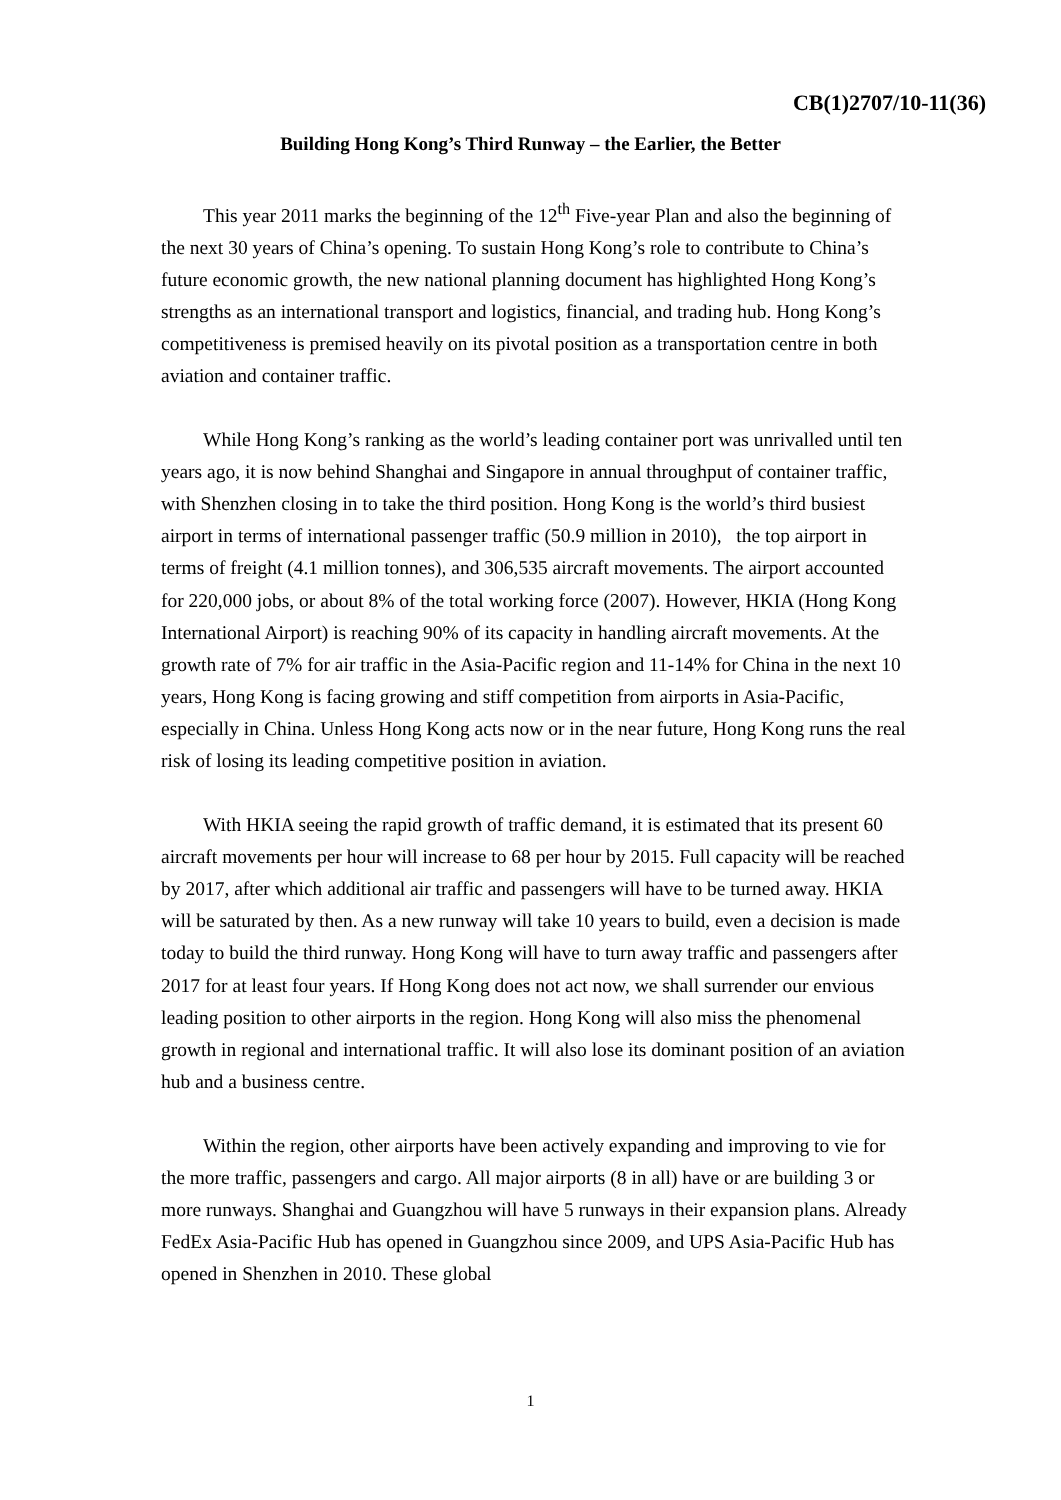CB(1)2707/10-11(36)
Building Hong Kong’s Third Runway – the Earlier, the Better
This year 2011 marks the beginning of the 12<sup>th</sup> Five-year Plan and also the beginning of the next 30 years of China’s opening. To sustain Hong Kong’s role to contribute to China’s future economic growth, the new national planning document has highlighted Hong Kong’s strengths as an international transport and logistics, financial, and trading hub. Hong Kong’s competitiveness is premised heavily on its pivotal position as a transportation centre in both aviation and container traffic.
While Hong Kong’s ranking as the world’s leading container port was unrivalled until ten years ago, it is now behind Shanghai and Singapore in annual throughput of container traffic, with Shenzhen closing in to take the third position. Hong Kong is the world’s third busiest airport in terms of international passenger traffic (50.9 million in 2010), the top airport in terms of freight (4.1 million tonnes), and 306,535 aircraft movements. The airport accounted for 220,000 jobs, or about 8% of the total working force (2007). However, HKIA (Hong Kong International Airport) is reaching 90% of its capacity in handling aircraft movements. At the growth rate of 7% for air traffic in the Asia-Pacific region and 11-14% for China in the next 10 years, Hong Kong is facing growing and stiff competition from airports in Asia-Pacific, especially in China. Unless Hong Kong acts now or in the near future, Hong Kong runs the real risk of losing its leading competitive position in aviation.
With HKIA seeing the rapid growth of traffic demand, it is estimated that its present 60 aircraft movements per hour will increase to 68 per hour by 2015. Full capacity will be reached by 2017, after which additional air traffic and passengers will have to be turned away. HKIA will be saturated by then. As a new runway will take 10 years to build, even a decision is made today to build the third runway. Hong Kong will have to turn away traffic and passengers after 2017 for at least four years. If Hong Kong does not act now, we shall surrender our envious leading position to other airports in the region. Hong Kong will also miss the phenomenal growth in regional and international traffic. It will also lose its dominant position of an aviation hub and a business centre.
Within the region, other airports have been actively expanding and improving to vie for the more traffic, passengers and cargo. All major airports (8 in all) have or are building 3 or more runways. Shanghai and Guangzhou will have 5 runways in their expansion plans. Already FedEx Asia-Pacific Hub has opened in Guangzhou since 2009, and UPS Asia-Pacific Hub has opened in Shenzhen in 2010. These global
1